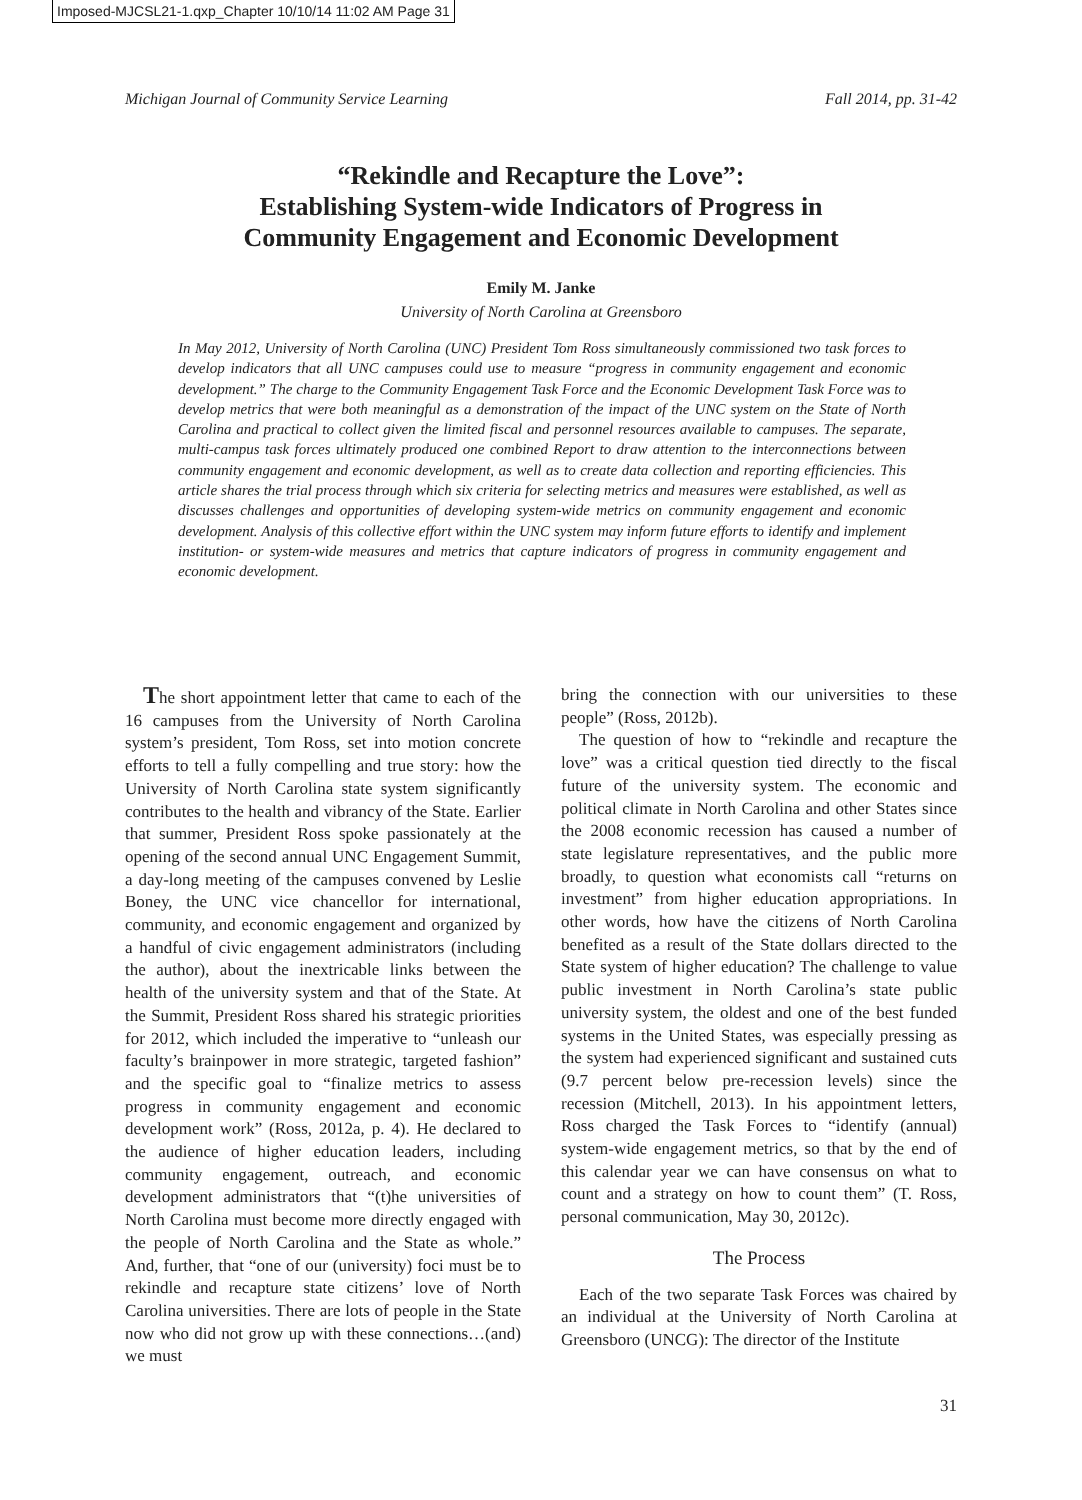Imposed-MJCSL21-1.qxp_Chapter 10/10/14 11:02 AM Page 31
Michigan Journal of Community Service Learning Fall 2014, pp. 31-42
“Rekindle and Recapture the Love”:
Establishing System-wide Indicators of Progress in
Community Engagement and Economic Development
Emily M. Janke
University of North Carolina at Greensboro
In May 2012, University of North Carolina (UNC) President Tom Ross simultaneously commissioned two task forces to develop indicators that all UNC campuses could use to measure “progress in community engagement and economic development.” The charge to the Community Engagement Task Force and the Economic Development Task Force was to develop metrics that were both meaningful as a demonstration of the impact of the UNC system on the State of North Carolina and practical to collect given the limited fiscal and personnel resources available to campuses. The separate, multi-campus task forces ultimately produced one combined Report to draw attention to the interconnections between community engagement and economic development, as well as to create data collection and reporting efficiencies. This article shares the trial process through which six criteria for selecting metrics and measures were established, as well as discusses challenges and opportunities of developing system-wide metrics on community engagement and economic development. Analysis of this collective effort within the UNC system may inform future efforts to identify and implement institution- or system-wide measures and metrics that capture indicators of progress in community engagement and economic development.
The short appointment letter that came to each of the 16 campuses from the University of North Carolina system’s president, Tom Ross, set into motion concrete efforts to tell a fully compelling and true story: how the University of North Carolina state system significantly contributes to the health and vibrancy of the State. Earlier that summer, President Ross spoke passionately at the opening of the second annual UNC Engagement Summit, a day-long meeting of the campuses convened by Leslie Boney, the UNC vice chancellor for international, community, and economic engagement and organized by a handful of civic engagement administrators (including the author), about the inextricable links between the health of the university system and that of the State. At the Summit, President Ross shared his strategic priorities for 2012, which included the imperative to “unleash our faculty’s brainpower in more strategic, targeted fashion” and the specific goal to “finalize metrics to assess progress in community engagement and economic development work” (Ross, 2012a, p. 4). He declared to the audience of higher education leaders, including community engagement, outreach, and economic development administrators that “(t)he universities of North Carolina must become more directly engaged with the people of North Carolina and the State as whole.” And, further, that “one of our (university) foci must be to rekindle and recapture state citizens’ love of North Carolina universities. There are lots of people in the State now who did not grow up with these connections…(and) we must
bring the connection with our universities to these people” (Ross, 2012b).
The question of how to “rekindle and recapture the love” was a critical question tied directly to the fiscal future of the university system. The economic and political climate in North Carolina and other States since the 2008 economic recession has caused a number of state legislature representatives, and the public more broadly, to question what economists call “returns on investment” from higher education appropriations. In other words, how have the citizens of North Carolina benefited as a result of the State dollars directed to the State system of higher education? The challenge to value public investment in North Carolina’s state public university system, the oldest and one of the best funded systems in the United States, was especially pressing as the system had experienced significant and sustained cuts (9.7 percent below pre-recession levels) since the recession (Mitchell, 2013). In his appointment letters, Ross charged the Task Forces to “identify (annual) system-wide engagement metrics, so that by the end of this calendar year we can have consensus on what to count and a strategy on how to count them” (T. Ross, personal communication, May 30, 2012c).
The Process
Each of the two separate Task Forces was chaired by an individual at the University of North Carolina at Greensboro (UNCG): The director of the Institute
31